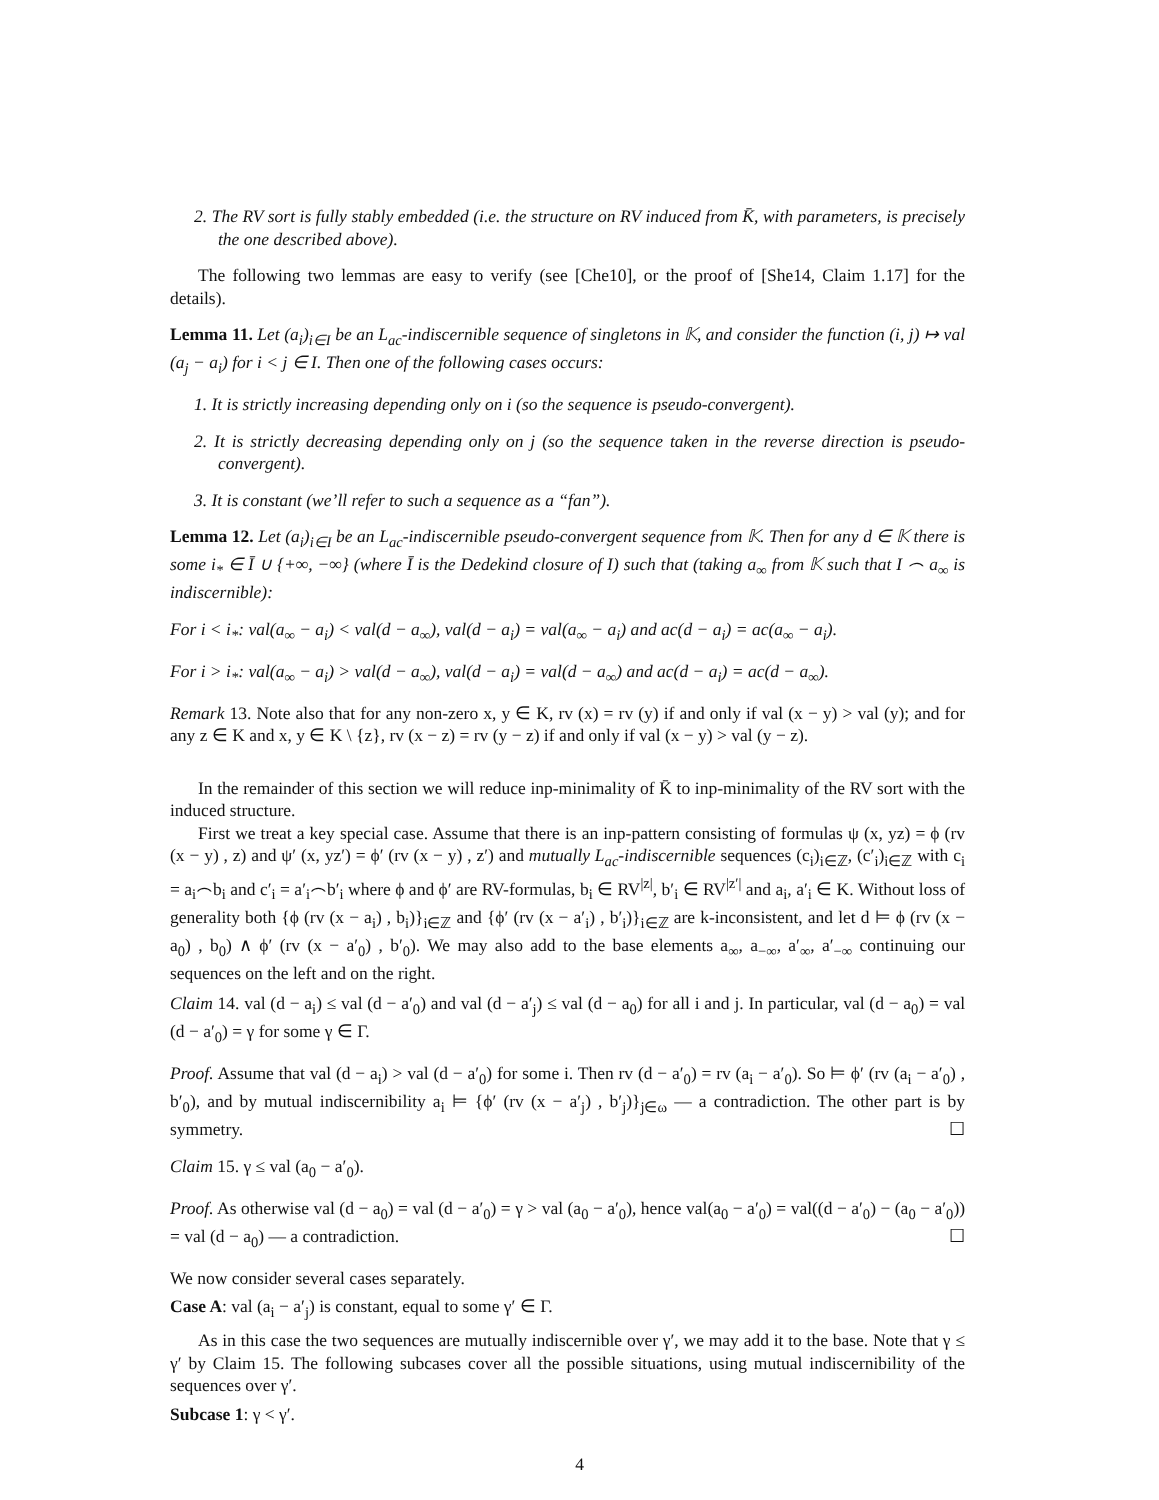2. The RV sort is fully stably embedded (i.e. the structure on RV induced from K̄, with parameters, is precisely the one described above).
The following two lemmas are easy to verify (see [Che10], or the proof of [She14, Claim 1.17] for the details).
Lemma 11. Let (a<sub>i</sub>)<sub>i∈I</sub> be an L<sub>ac</sub>-indiscernible sequence of singletons in 𝕂, and consider the function (i, j) ↦ val (a<sub>j</sub> − a<sub>i</sub>) for i < j ∈ I. Then one of the following cases occurs:
1. It is strictly increasing depending only on i (so the sequence is pseudo-convergent).
2. It is strictly decreasing depending only on j (so the sequence taken in the reverse direction is pseudo-convergent).
3. It is constant (we’ll refer to such a sequence as a “fan”).
Lemma 12. Let (a<sub>i</sub>)<sub>i∈I</sub> be an L<sub>ac</sub>-indiscernible pseudo-convergent sequence from 𝕂. Then for any d ∈ 𝕂 there is some i<sub>*</sub> ∈ Ī ∪ {+∞, −∞} (where Ī is the Dedekind closure of I) such that (taking a<sub>∞</sub> from 𝕂 such that I ⌢ a<sub>∞</sub> is indiscernible):
For i < i<sub>*</sub>: val(a<sub>∞</sub> − a<sub>i</sub>) < val(d − a<sub>∞</sub>), val(d − a<sub>i</sub>) = val(a<sub>∞</sub> − a<sub>i</sub>) and ac(d − a<sub>i</sub>) = ac(a<sub>∞</sub> − a<sub>i</sub>).
For i > i<sub>*</sub>: val(a<sub>∞</sub> − a<sub>i</sub>) > val(d − a<sub>∞</sub>), val(d − a<sub>i</sub>) = val(d − a<sub>∞</sub>) and ac(d − a<sub>i</sub>) = ac(d − a<sub>∞</sub>).
Remark 13. Note also that for any non-zero x, y ∈ K, rv (x) = rv (y) if and only if val (x − y) > val (y); and for any z ∈ K and x, y ∈ K \ {z}, rv (x − z) = rv (y − z) if and only if val (x − y) > val (y − z).
In the remainder of this section we will reduce inp-minimality of K̄ to inp-minimality of the RV sort with the induced structure.
First we treat a key special case. Assume that there is an inp-pattern consisting of formulas ψ (x, yz) = ϕ (rv (x − y) , z) and ψ′ (x, yz′) = ϕ′ (rv (x − y) , z′) and mutually L<sub>ac</sub>-indiscernible sequences (c<sub>i</sub>)<sub>i∈ℤ</sub>, (c′<sub>i</sub>)<sub>i∈ℤ</sub> with c<sub>i</sub> = a<sub>i</sub>⌢b<sub>i</sub> and c′<sub>i</sub> = a′<sub>i</sub>⌢b′<sub>i</sub> where ϕ and ϕ′ are RV-formulas, b<sub>i</sub> ∈ RV<sup>|z|</sup>, b′<sub>i</sub> ∈ RV<sup>|z′|</sup> and a<sub>i</sub>, a′<sub>i</sub> ∈ K. Without loss of generality both {ϕ (rv (x − a<sub>i</sub>) , b<sub>i</sub>)}<sub>i∈ℤ</sub> and {ϕ′ (rv (x − a′<sub>i</sub>) , b′<sub>i</sub>)}<sub>i∈ℤ</sub> are k-inconsistent, and let d ⊨ ϕ (rv (x − a<sub>0</sub>) , b<sub>0</sub>) ∧ ϕ′ (rv (x − a′<sub>0</sub>) , b′<sub>0</sub>). We may also add to the base elements a<sub>∞</sub>, a<sub>−∞</sub>, a′<sub>∞</sub>, a′<sub>−∞</sub> continuing our sequences on the left and on the right.
Claim 14. val (d − a<sub>i</sub>) ≤ val (d − a′<sub>0</sub>) and val (d − a′<sub>j</sub>) ≤ val (d − a<sub>0</sub>) for all i and j. In particular, val (d − a<sub>0</sub>) = val (d − a′<sub>0</sub>) = γ for some γ ∈ Γ.
Proof. Assume that val (d − a<sub>i</sub>) > val (d − a′<sub>0</sub>) for some i. Then rv (d − a′<sub>0</sub>) = rv (a<sub>i</sub> − a′<sub>0</sub>). So ⊨ ϕ′ (rv (a<sub>i</sub> − a′<sub>0</sub>) , b′<sub>0</sub>), and by mutual indiscernibility a<sub>i</sub> ⊨ {ϕ′ (rv (x − a′<sub>j</sub>) , b′<sub>j</sub>)}<sub>j∈ω</sub> — a contradiction. The other part is by symmetry. ☐
Claim 15. γ ≤ val (a<sub>0</sub> − a′<sub>0</sub>).
Proof. As otherwise val (d − a<sub>0</sub>) = val (d − a′<sub>0</sub>) = γ > val (a<sub>0</sub> − a′<sub>0</sub>), hence val(a<sub>0</sub> − a′<sub>0</sub>) = val((d − a′<sub>0</sub>) − (a<sub>0</sub> − a′<sub>0</sub>)) = val (d − a<sub>0</sub>) — a contradiction. ☐
We now consider several cases separately.
Case A: val (a<sub>i</sub> − a′<sub>j</sub>) is constant, equal to some γ′ ∈ Γ.
As in this case the two sequences are mutually indiscernible over γ′, we may add it to the base. Note that γ ≤ γ′ by Claim 15. The following subcases cover all the possible situations, using mutual indiscernibility of the sequences over γ′.
Subcase 1: γ < γ′.
4